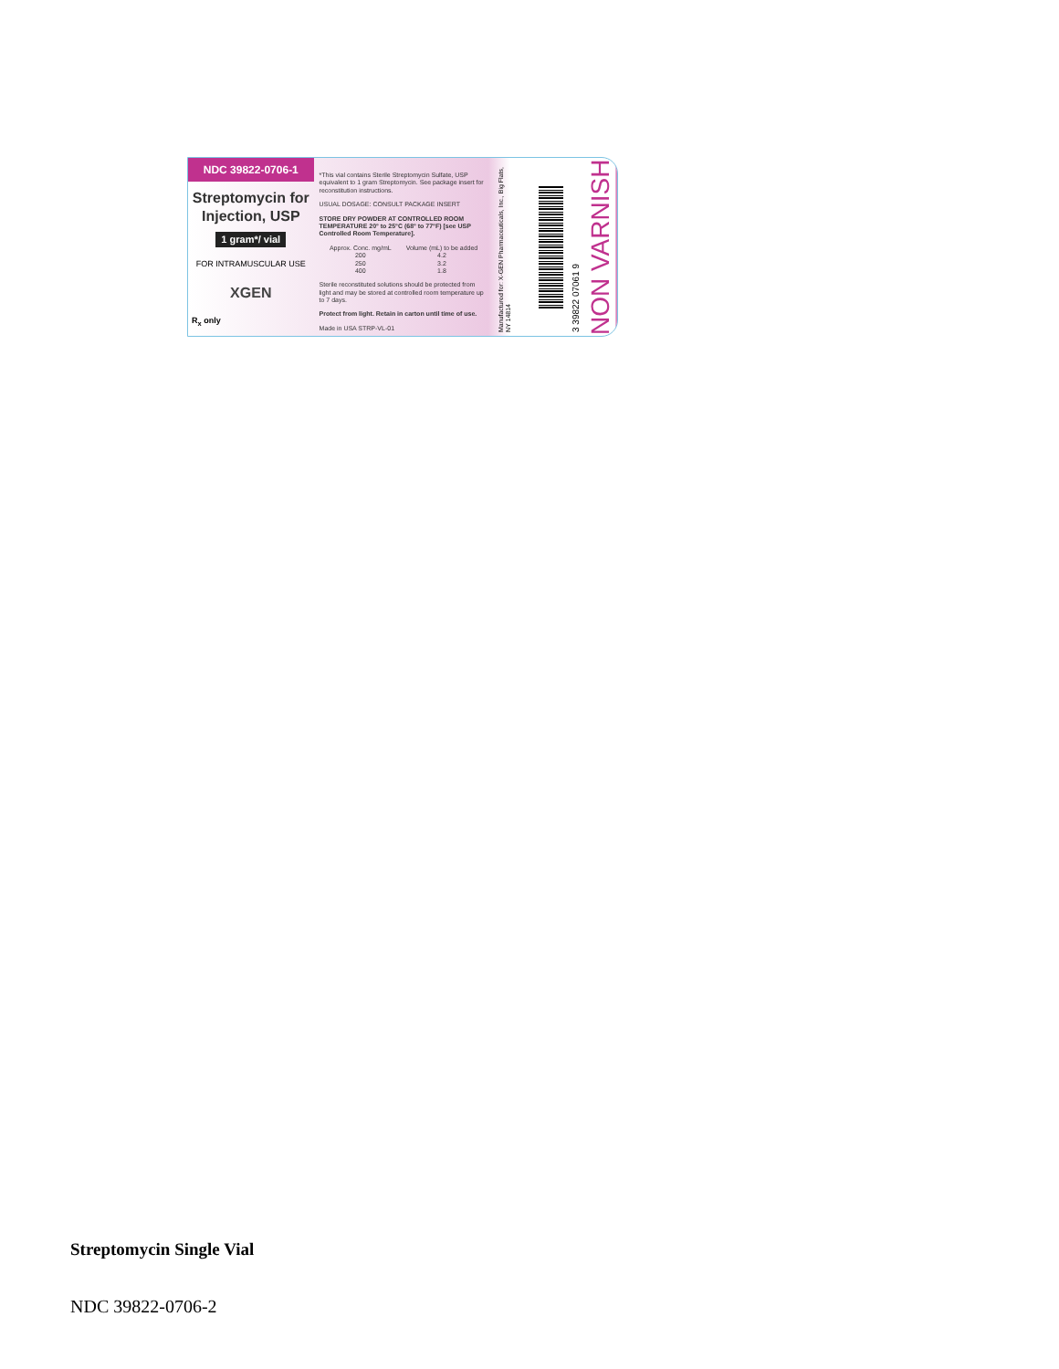NDC 39822-0706-1
Streptomycin for Injection, USP
1 gram*/ vial
FOR INTRAMUSCULAR USE
XGEN
R<sub>x</sub> only
*This vial contains Sterile Streptomycin Sulfate, USP equivalent to 1 gram Streptomycin. See package insert for reconstitution instructions.
USUAL DOSAGE: CONSULT PACKAGE INSERT
STORE DRY POWDER AT CONTROLLED ROOM TEMPERATURE 20° to 25°C (68° to 77°F) [see USP Controlled Room Temperature].
| Approx. Conc. mg/mL | Volume (mL) to be added |
| --- | --- |
| 200 | 4.2 |
| 250 | 3.2 |
| 400 | 1.8 |
Sterile reconstituted solutions should be protected from light and may be stored at controlled room temperature up to 7 days.
Protect from light. Retain in carton until time of use.
Made in USA STRP-VL-01
Manufactured for: X-GEN Pharmaceuticals, Inc., Big Flats, NY 14814
3 39822 07061 9
NON VARNISH
Streptomycin Single Vial
NDC 39822-0706-2